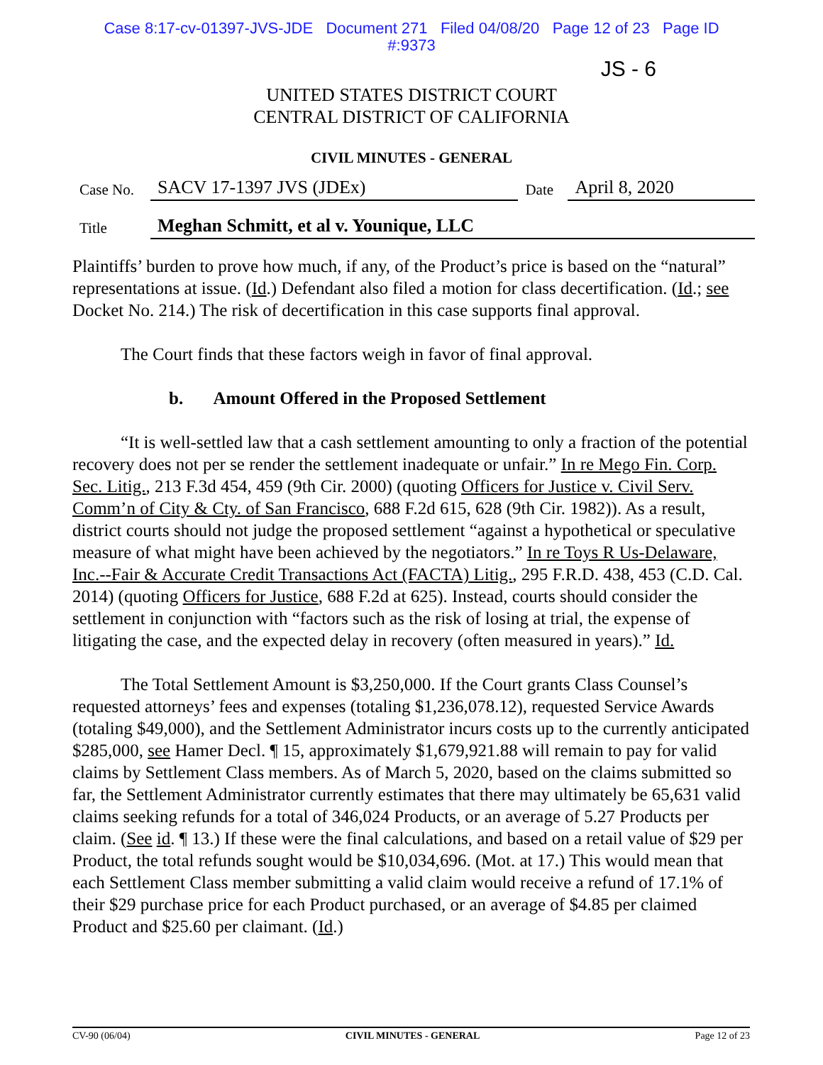Case 8:17-cv-01397-JVS-JDE Document 271 Filed 04/08/20 Page 12 of 23 Page ID
#:9373
JS - 6
UNITED STATES DISTRICT COURT
CENTRAL DISTRICT OF CALIFORNIA
CIVIL MINUTES - GENERAL
| Case No. | SACV 17-1397 JVS (JDEx) | Date | April 8, 2020 |
| Title | Meghan Schmitt, et al v. Younique, LLC | | |
Plaintiffs’ burden to prove how much, if any, of the Product’s price is based on the “natural” representations at issue. (Id.) Defendant also filed a motion for class decertification. (Id.; see Docket No. 214.) The risk of decertification in this case supports final approval.
The Court finds that these factors weigh in favor of final approval.
b. Amount Offered in the Proposed Settlement
“It is well-settled law that a cash settlement amounting to only a fraction of the potential recovery does not per se render the settlement inadequate or unfair.” In re Mego Fin. Corp. Sec. Litig., 213 F.3d 454, 459 (9th Cir. 2000) (quoting Officers for Justice v. Civil Serv. Comm’n of City & Cty. of San Francisco, 688 F.2d 615, 628 (9th Cir. 1982)). As a result, district courts should not judge the proposed settlement “against a hypothetical or speculative measure of what might have been achieved by the negotiators.” In re Toys R Us-Delaware, Inc.--Fair & Accurate Credit Transactions Act (FACTA) Litig., 295 F.R.D. 438, 453 (C.D. Cal. 2014) (quoting Officers for Justice, 688 F.2d at 625). Instead, courts should consider the settlement in conjunction with “factors such as the risk of losing at trial, the expense of litigating the case, and the expected delay in recovery (often measured in years).” Id.
The Total Settlement Amount is $3,250,000. If the Court grants Class Counsel’s requested attorneys’ fees and expenses (totaling $1,236,078.12), requested Service Awards (totaling $49,000), and the Settlement Administrator incurs costs up to the currently anticipated $285,000, see Hamer Decl. ¶ 15, approximately $1,679,921.88 will remain to pay for valid claims by Settlement Class members. As of March 5, 2020, based on the claims submitted so far, the Settlement Administrator currently estimates that there may ultimately be 65,631 valid claims seeking refunds for a total of 346,024 Products, or an average of 5.27 Products per claim. (See id. ¶ 13.) If these were the final calculations, and based on a retail value of $29 per Product, the total refunds sought would be $10,034,696. (Mot. at 17.) This would mean that each Settlement Class member submitting a valid claim would receive a refund of 17.1% of their $29 purchase price for each Product purchased, or an average of $4.85 per claimed Product and $25.60 per claimant. (Id.)
CV-90 (06/04) CIVIL MINUTES - GENERAL Page 12 of 23